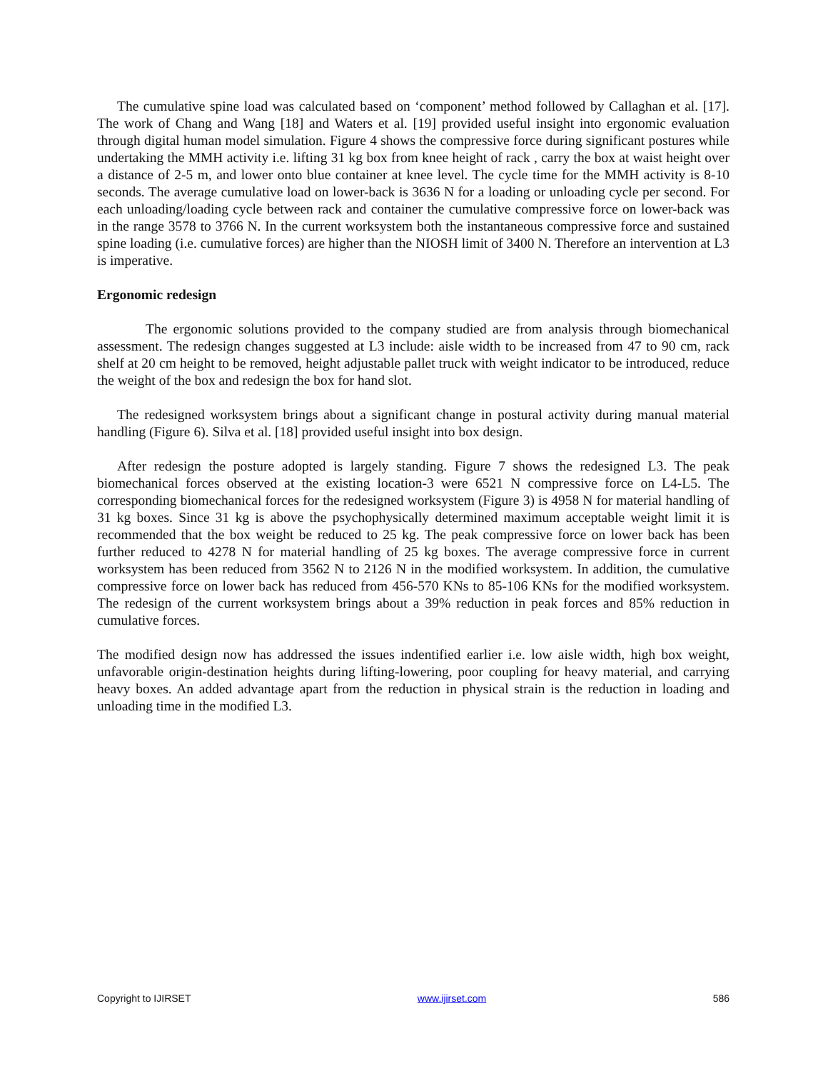The cumulative spine load was calculated based on ‘component’ method followed by Callaghan et al. [17]. The work of Chang and Wang [18] and Waters et al. [19] provided useful insight into ergonomic evaluation through digital human model simulation. Figure 4 shows the compressive force during significant postures while undertaking the MMH activity i.e. lifting 31 kg box from knee height of rack , carry the box at waist height over a distance of 2-5 m, and lower onto blue container at knee level. The cycle time for the MMH activity is 8-10 seconds. The average cumulative load on lower-back is 3636 N for a loading or unloading cycle per second. For each unloading/loading cycle between rack and container the cumulative compressive force on lower-back was in the range 3578 to 3766 N. In the current worksystem both the instantaneous compressive force and sustained spine loading (i.e. cumulative forces) are higher than the NIOSH limit of 3400 N. Therefore an intervention at L3 is imperative.
Ergonomic redesign
The ergonomic solutions provided to the company studied are from analysis through biomechanical assessment. The redesign changes suggested at L3 include: aisle width to be increased from 47 to 90 cm, rack shelf at 20 cm height to be removed, height adjustable pallet truck with weight indicator to be introduced, reduce the weight of the box and redesign the box for hand slot.
The redesigned worksystem brings about a significant change in postural activity during manual material handling (Figure 6). Silva et al. [18] provided useful insight into box design.
After redesign the posture adopted is largely standing. Figure 7 shows the redesigned L3. The peak biomechanical forces observed at the existing location-3 were 6521 N compressive force on L4-L5. The corresponding biomechanical forces for the redesigned worksystem (Figure 3) is 4958 N for material handling of 31 kg boxes. Since 31 kg is above the psychophysically determined maximum acceptable weight limit it is recommended that the box weight be reduced to 25 kg. The peak compressive force on lower back has been further reduced to 4278 N for material handling of 25 kg boxes. The average compressive force in current worksystem has been reduced from 3562 N to 2126 N in the modified worksystem. In addition, the cumulative compressive force on lower back has reduced from 456-570 KNs to 85-106 KNs for the modified worksystem. The redesign of the current worksystem brings about a 39% reduction in peak forces and 85% reduction in cumulative forces.
The modified design now has addressed the issues indentified earlier i.e. low aisle width, high box weight, unfavorable origin-destination heights during lifting-lowering, poor coupling for heavy material, and carrying heavy boxes. An added advantage apart from the reduction in physical strain is the reduction in loading and unloading time in the modified L3.
Copyright to IJIRSET www.ijirset.com 586